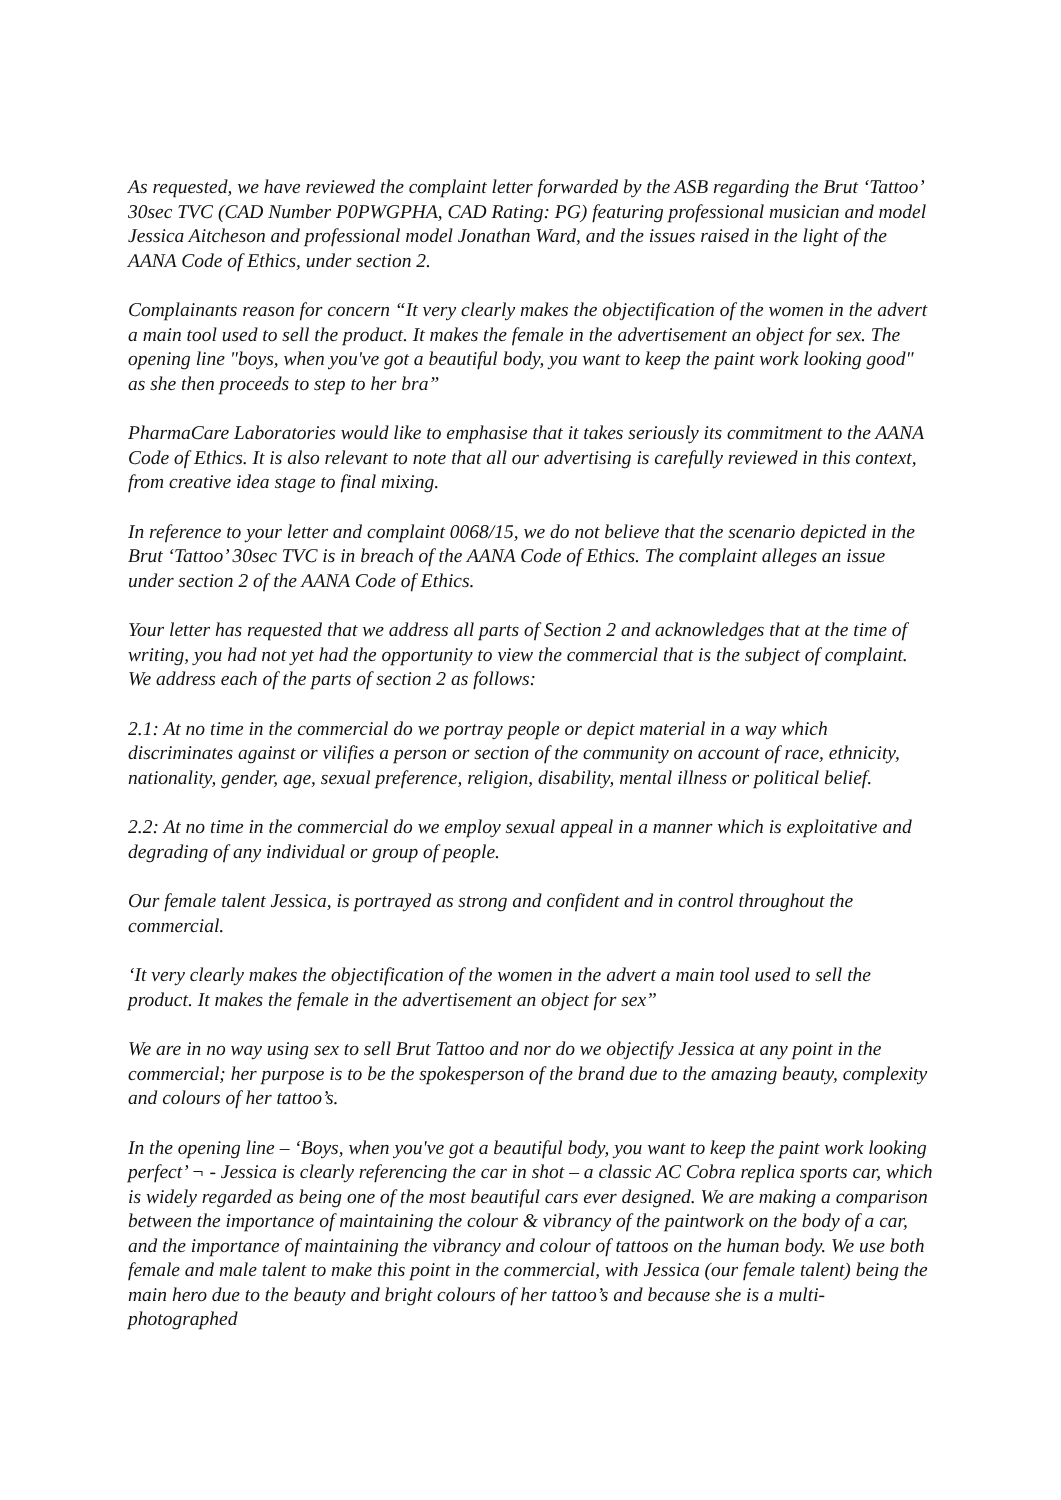As requested, we have reviewed the complaint letter forwarded by the ASB regarding the Brut ‘Tattoo’ 30sec TVC (CAD Number P0PWGPHA, CAD Rating: PG) featuring professional musician and model Jessica Aitcheson and professional model Jonathan Ward, and the issues raised in the light of the AANA Code of Ethics, under section 2.
Complainants reason for concern “It very clearly makes the objectification of the women in the advert a main tool used to sell the product. It makes the female in the advertisement an object for sex. The opening line "boys, when you've got a beautiful body, you want to keep the paint work looking good" as she then proceeds to step to her bra”
PharmaCare Laboratories would like to emphasise that it takes seriously its commitment to the AANA Code of Ethics. It is also relevant to note that all our advertising is carefully reviewed in this context, from creative idea stage to final mixing.
In reference to your letter and complaint 0068/15, we do not believe that the scenario depicted in the Brut ‘Tattoo’ 30sec TVC is in breach of the AANA Code of Ethics. The complaint alleges an issue under section 2 of the AANA Code of Ethics.
Your letter has requested that we address all parts of Section 2 and acknowledges that at the time of writing, you had not yet had the opportunity to view the commercial that is the subject of complaint. We address each of the parts of section 2 as follows:
2.1: At no time in the commercial do we portray people or depict material in a way which discriminates against or vilifies a person or section of the community on account of race, ethnicity, nationality, gender, age, sexual preference, religion, disability, mental illness or political belief.
2.2: At no time in the commercial do we employ sexual appeal in a manner which is exploitative and degrading of any individual or group of people.
Our female talent Jessica, is portrayed as strong and confident and in control throughout the commercial.
‘It very clearly makes the objectification of the women in the advert a main tool used to sell the product. It makes the female in the advertisement an object for sex”
We are in no way using sex to sell Brut Tattoo and nor do we objectify Jessica at any point in the commercial; her purpose is to be the spokesperson of the brand due to the amazing beauty, complexity and colours of her tattoo’s.
In the opening line – ‘Boys, when you've got a beautiful body, you want to keep the paint work looking perfect’ ¬ - Jessica is clearly referencing the car in shot – a classic AC Cobra replica sports car, which is widely regarded as being one of the most beautiful cars ever designed. We are making a comparison between the importance of maintaining the colour & vibrancy of the paintwork on the body of a car, and the importance of maintaining the vibrancy and colour of tattoos on the human body. We use both female and male talent to make this point in the commercial, with Jessica (our female talent) being the main hero due to the beauty and bright colours of her tattoo’s and because she is a multi-photographed